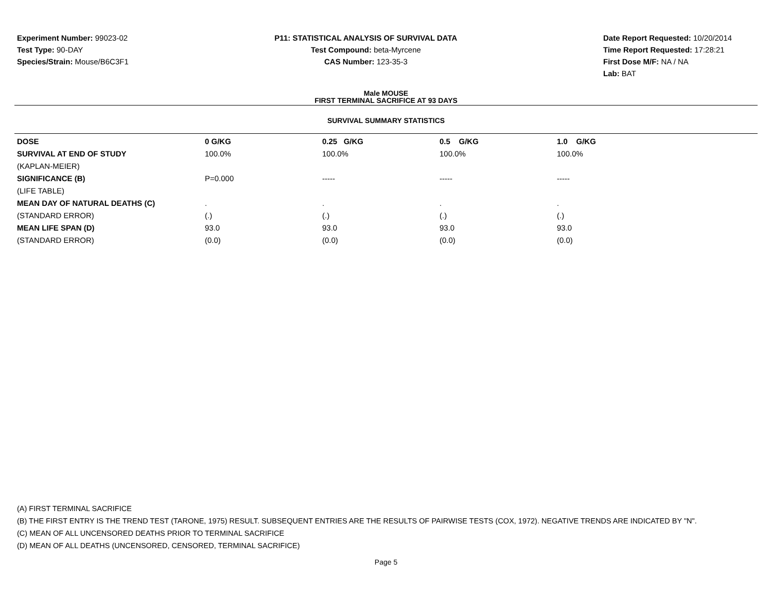Experiment Number: 99023-02
Test Type: 90-DAY
Species/Strain: Mouse/B6C3F1
P11: STATISTICAL ANALYSIS OF SURVIVAL DATA
Test Compound: beta-Myrcene
CAS Number: 123-35-3
Date Report Requested: 10/20/2014
Time Report Requested: 17:28:21
First Dose M/F: NA / NA
Lab: BAT
Male MOUSE
FIRST TERMINAL SACRIFICE AT 93 DAYS
SURVIVAL SUMMARY STATISTICS
| DOSE | 0 G/KG | 0.25 G/KG | 0.5 G/KG | 1.0 G/KG |
| --- | --- | --- | --- | --- |
| SURVIVAL AT END OF STUDY | 100.0% | 100.0% | 100.0% | 100.0% |
| (KAPLAN-MEIER) | | | | |
| SIGNIFICANCE (B) | P=0.000 | ----- | ----- | ----- |
| (LIFE TABLE) | | | | |
| MEAN DAY OF NATURAL DEATHS (C) | . | . | . | . |
| (STANDARD ERROR) | (.) | (.) | (.) | (.) |
| MEAN LIFE SPAN (D) | 93.0 | 93.0 | 93.0 | 93.0 |
| (STANDARD ERROR) | (0.0) | (0.0) | (0.0) | (0.0) |
(A) FIRST TERMINAL SACRIFICE
(B) THE FIRST ENTRY IS THE TREND TEST (TARONE, 1975) RESULT. SUBSEQUENT ENTRIES ARE THE RESULTS OF PAIRWISE TESTS (COX, 1972). NEGATIVE TRENDS ARE INDICATED BY "N".
(C) MEAN OF ALL UNCENSORED DEATHS PRIOR TO TERMINAL SACRIFICE
(D) MEAN OF ALL DEATHS (UNCENSORED, CENSORED, TERMINAL SACRIFICE)
Page 5